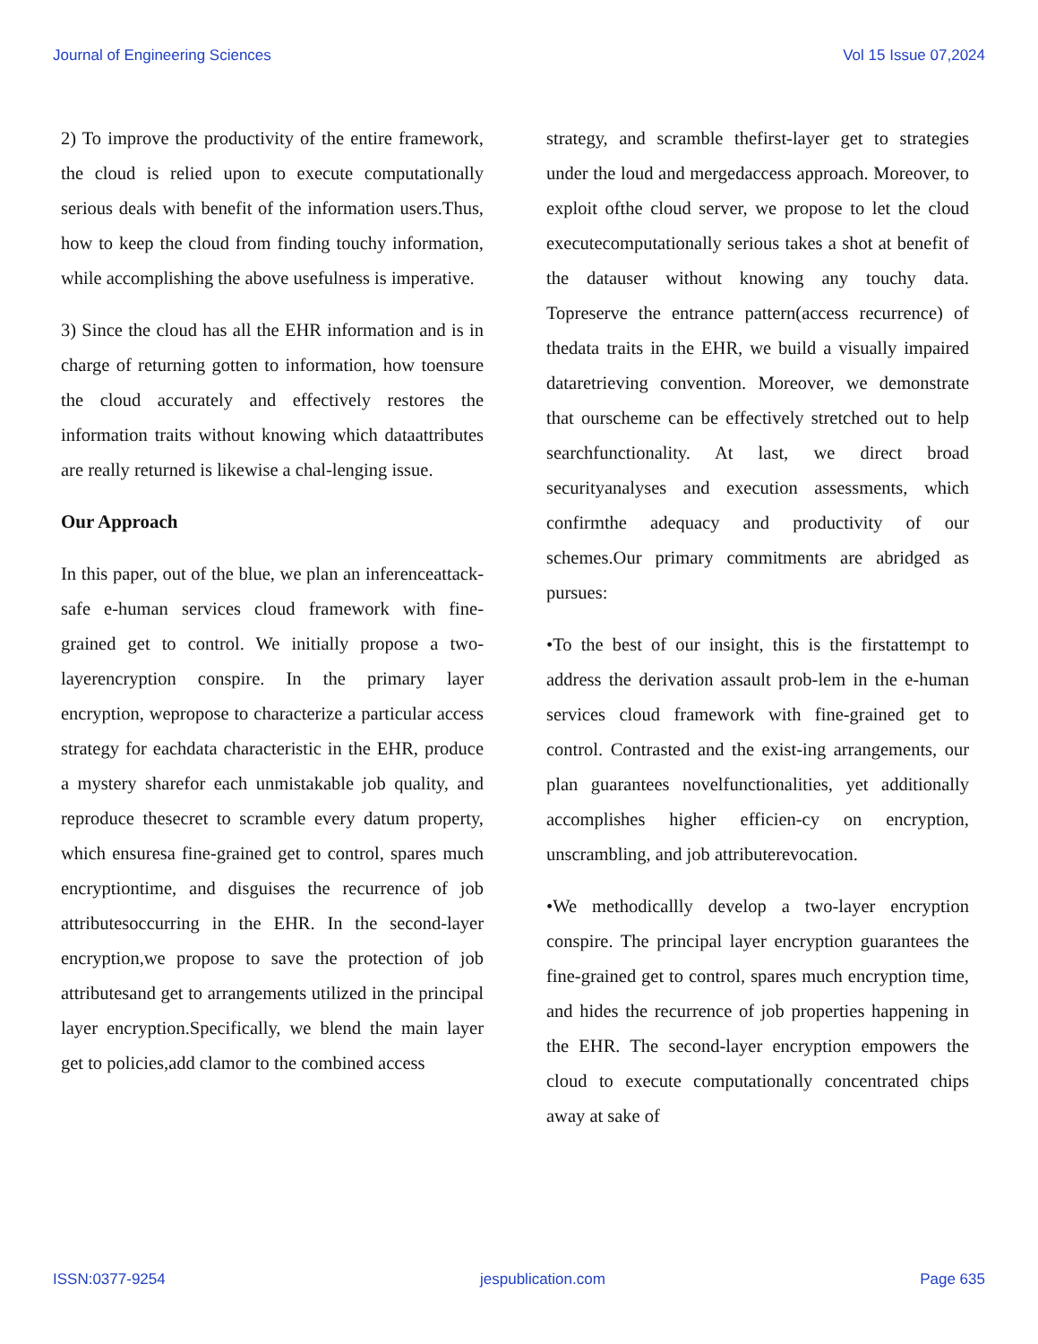Journal of Engineering Sciences Vol 15 Issue 07,2024
2) To improve the productivity of the entire framework, the cloud is relied upon to execute computationally serious deals with benefit of the information users.Thus, how to keep the cloud from finding touchy information, while accomplishing the above usefulness is imperative.
3) Since the cloud has all the EHR information and is in charge of returning gotten to information, how toensure the cloud accurately and effectively restores the information traits without knowing which dataattributes are really returned is likewise a chal-lenging issue.
Our Approach
In this paper, out of the blue, we plan an inferenceattack-safe e-human services cloud framework with fine-grained get to control. We initially propose a two-layerencryption conspire. In the primary layer encryption, wepropose to characterize a particular access strategy for eachdata characteristic in the EHR, produce a mystery sharefor each unmistakable job quality, and reproduce thesecret to scramble every datum property, which ensuresa fine-grained get to control, spares much encryptiontime, and disguises the recurrence of job attributesoccurring in the EHR. In the second-layer encryption,we propose to save the protection of job attributesand get to arrangements utilized in the principal layer encryption.Specifically, we blend the main layer get to policies,add clamor to the combined access
strategy, and scramble thefirst-layer get to strategies under the loud and mergedaccess approach. Moreover, to exploit ofthe cloud server, we propose to let the cloud executecomputationally serious takes a shot at benefit of the datauser without knowing any touchy data. Topreserve the entrance pattern(access recurrence) of thedata traits in the EHR, we build a visually impaired dataretrieving convention. Moreover, we demonstrate that ourscheme can be effectively stretched out to help searchfunctionality. At last, we direct broad securityanalyses and execution assessments, which confirmthe adequacy and productivity of our schemes.Our primary commitments are abridged as pursues:
•To the best of our insight, this is the firstattempt to address the derivation assault prob-lem in the e-human services cloud framework with fine-grained get to control. Contrasted and the exist-ing arrangements, our plan guarantees novelfunctionalities, yet additionally accomplishes higher efficien-cy on encryption, unscrambling, and job attributerevocation.
•We methodicallly develop a two-layer encryption conspire. The principal layer encryption guarantees the fine-grained get to control, spares much encryption time, and hides the recurrence of job properties happening in the EHR. The second-layer encryption empowers the cloud to execute computationally concentrated chips away at sake of
ISSN:0377-9254 jespublication.com Page 635